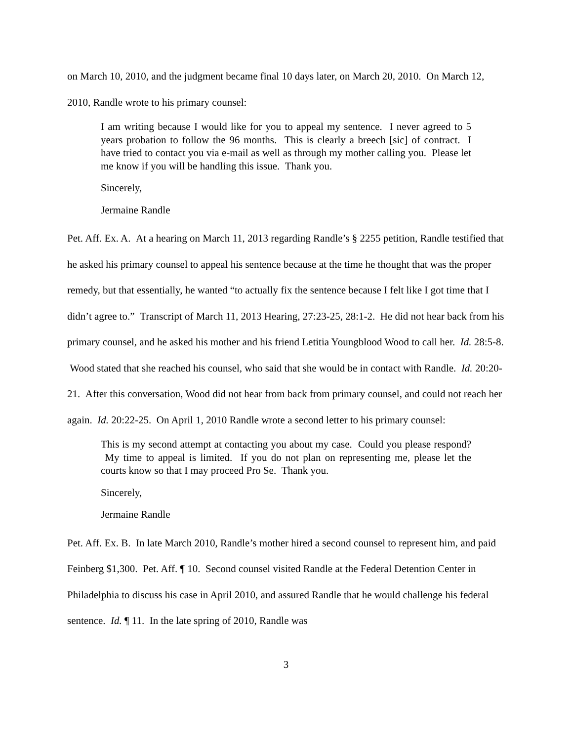on March 10, 2010, and the judgment became final 10 days later, on March 20, 2010. On March 12, 2010, Randle wrote to his primary counsel:
I am writing because I would like for you to appeal my sentence. I never agreed to 5 years probation to follow the 96 months. This is clearly a breech [sic] of contract. I have tried to contact you via e-mail as well as through my mother calling you. Please let me know if you will be handling this issue. Thank you.
Sincerely,
Jermaine Randle
Pet. Aff. Ex. A. At a hearing on March 11, 2013 regarding Randle’s § 2255 petition, Randle testified that he asked his primary counsel to appeal his sentence because at the time he thought that was the proper remedy, but that essentially, he wanted “to actually fix the sentence because I felt like I got time that I didn’t agree to.” Transcript of March 11, 2013 Hearing, 27:23-25, 28:1-2. He did not hear back from his primary counsel, and he asked his mother and his friend Letitia Youngblood Wood to call her. Id. 28:5-8. Wood stated that she reached his counsel, who said that she would be in contact with Randle. Id. 20:20-21. After this conversation, Wood did not hear from back from primary counsel, and could not reach her again. Id. 20:22-25. On April 1, 2010 Randle wrote a second letter to his primary counsel:
This is my second attempt at contacting you about my case. Could you please respond? My time to appeal is limited. If you do not plan on representing me, please let the courts know so that I may proceed Pro Se. Thank you.
Sincerely,
Jermaine Randle
Pet. Aff. Ex. B. In late March 2010, Randle’s mother hired a second counsel to represent him, and paid Feinberg $1,300. Pet. Aff. ¶ 10. Second counsel visited Randle at the Federal Detention Center in Philadelphia to discuss his case in April 2010, and assured Randle that he would challenge his federal sentence. Id. ¶ 11. In the late spring of 2010, Randle was
3